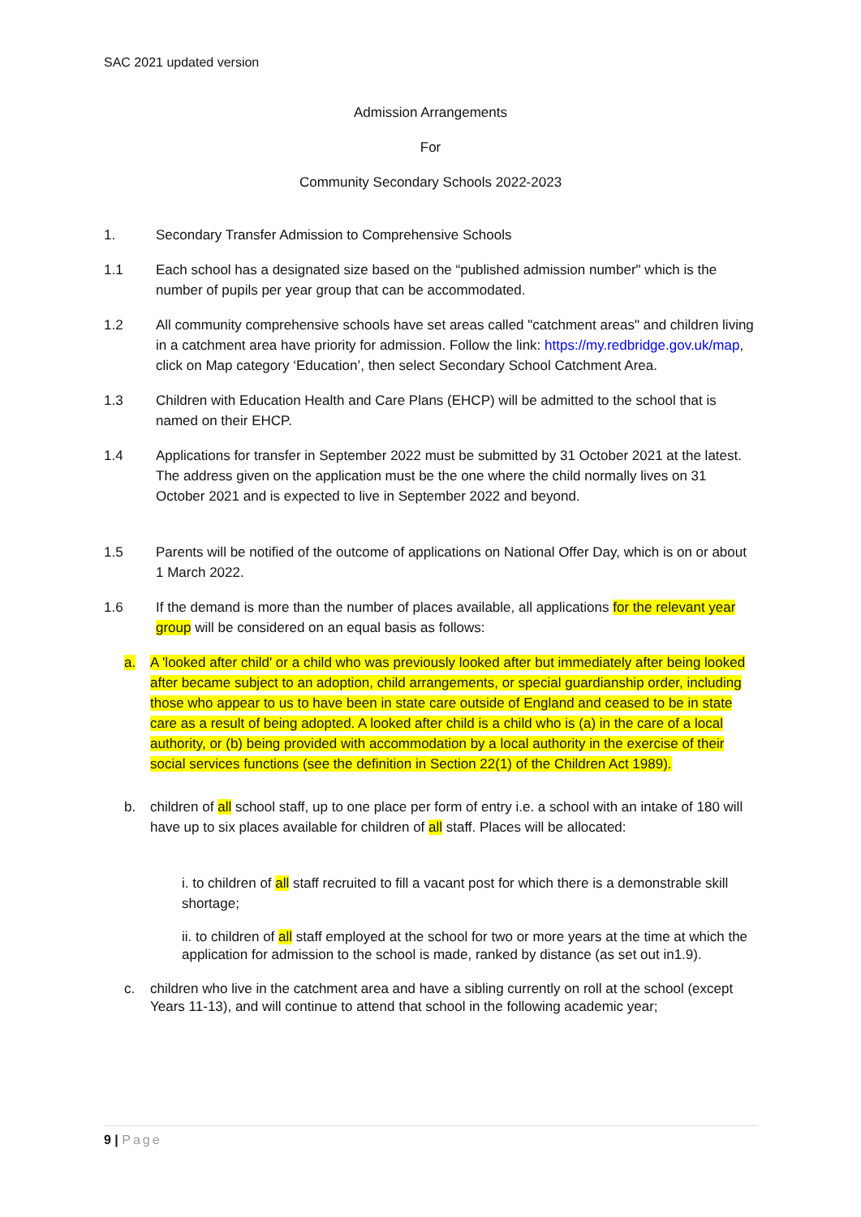SAC 2021 updated version
Admission Arrangements
For
Community Secondary Schools 2022-2023
1. Secondary Transfer Admission to Comprehensive Schools
1.1 Each school has a designated size based on the “published admission number" which is the number of pupils per year group that can be accommodated.
1.2 All community comprehensive schools have set areas called "catchment areas" and children living in a catchment area have priority for admission. Follow the link: https://my.redbridge.gov.uk/map, click on Map category ‘Education’, then select Secondary School Catchment Area.
1.3 Children with Education Health and Care Plans (EHCP) will be admitted to the school that is named on their EHCP.
1.4 Applications for transfer in September 2022 must be submitted by 31 October 2021 at the latest. The address given on the application must be the one where the child normally lives on 31 October 2021 and is expected to live in September 2022 and beyond.
1.5 Parents will be notified of the outcome of applications on National Offer Day, which is on or about 1 March 2022.
1.6 If the demand is more than the number of places available, all applications for the relevant year group will be considered on an equal basis as follows:
a. A 'looked after child' or a child who was previously looked after but immediately after being looked after became subject to an adoption, child arrangements, or special guardianship order, including those who appear to us to have been in state care outside of England and ceased to be in state care as a result of being adopted. A looked after child is a child who is (a) in the care of a local authority, or (b) being provided with accommodation by a local authority in the exercise of their social services functions (see the definition in Section 22(1) of the Children Act 1989).
b. children of all school staff, up to one place per form of entry i.e. a school with an intake of 180 will have up to six places available for children of all staff. Places will be allocated:
i. to children of all staff recruited to fill a vacant post for which there is a demonstrable skill shortage;
ii. to children of all staff employed at the school for two or more years at the time at which the application for admission to the school is made, ranked by distance (as set out in1.9).
c. children who live in the catchment area and have a sibling currently on roll at the school (except Years 11-13), and will continue to attend that school in the following academic year;
9 | Page